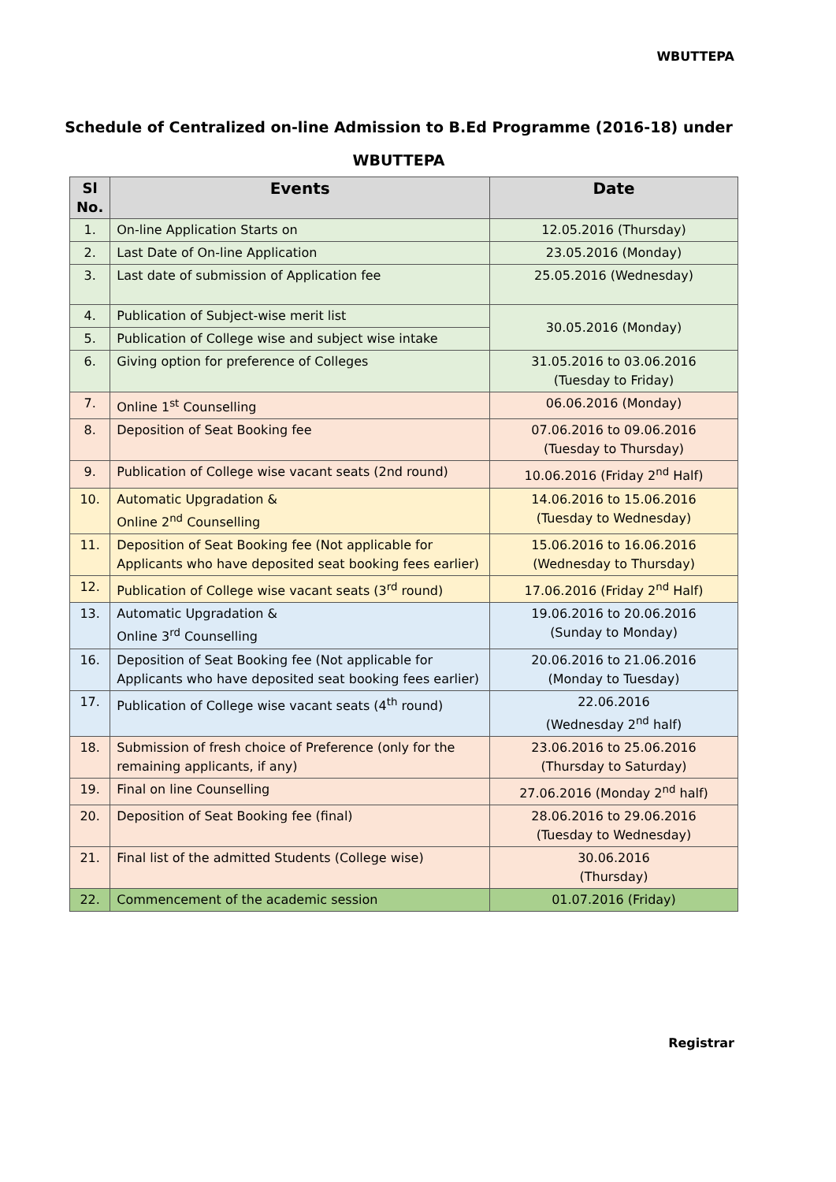WBUTTEPA
Schedule of Centralized on-line Admission to B.Ed Programme (2016-18) under
WBUTTEPA
| Sl No. | Events | Date |
| --- | --- | --- |
| 1. | On-line Application Starts on | 12.05.2016 (Thursday) |
| 2. | Last Date of On-line Application | 23.05.2016 (Monday) |
| 3. | Last date of submission of Application fee | 25.05.2016 (Wednesday) |
| 4. | Publication of Subject-wise merit list | 30.05.2016 (Monday) |
| 5. | Publication of College wise and subject wise intake | |
| 6. | Giving option for preference of Colleges | 31.05.2016 to 03.06.2016 (Tuesday to Friday) |
| 7. | Online 1<sup>st</sup> Counselling | 06.06.2016 (Monday) |
| 8. | Deposition of Seat Booking fee | 07.06.2016 to 09.06.2016 (Tuesday to Thursday) |
| 9. | Publication of College wise vacant seats (2nd round) | 10.06.2016 (Friday 2<sup>nd</sup> Half) |
| 10. | Automatic Upgradation & Online 2<sup>nd</sup> Counselling | 14.06.2016 to 15.06.2016 (Tuesday to Wednesday) |
| 11. | Deposition of Seat Booking fee (Not applicable for Applicants who have deposited seat booking fees earlier) | 15.06.2016 to 16.06.2016 (Wednesday to Thursday) |
| 12. | Publication of College wise vacant seats (3<sup>rd</sup> round) | 17.06.2016 (Friday 2<sup>nd</sup> Half) |
| 13. | Automatic Upgradation & Online 3<sup>rd</sup> Counselling | 19.06.2016 to 20.06.2016 (Sunday to Monday) |
| 16. | Deposition of Seat Booking fee (Not applicable for Applicants who have deposited seat booking fees earlier) | 20.06.2016 to 21.06.2016 (Monday to Tuesday) |
| 17. | Publication of College wise vacant seats (4<sup>th</sup> round) | 22.06.2016 (Wednesday 2<sup>nd</sup> half) |
| 18. | Submission of fresh choice of Preference (only for the remaining applicants, if any) | 23.06.2016 to 25.06.2016 (Thursday to Saturday) |
| 19. | Final on line Counselling | 27.06.2016 (Monday 2<sup>nd</sup> half) |
| 20. | Deposition of Seat Booking fee (final) | 28.06.2016 to 29.06.2016 (Tuesday to Wednesday) |
| 21. | Final list of the admitted Students (College wise) | 30.06.2016 (Thursday) |
| 22. | Commencement of the academic session | 01.07.2016 (Friday) |
Registrar